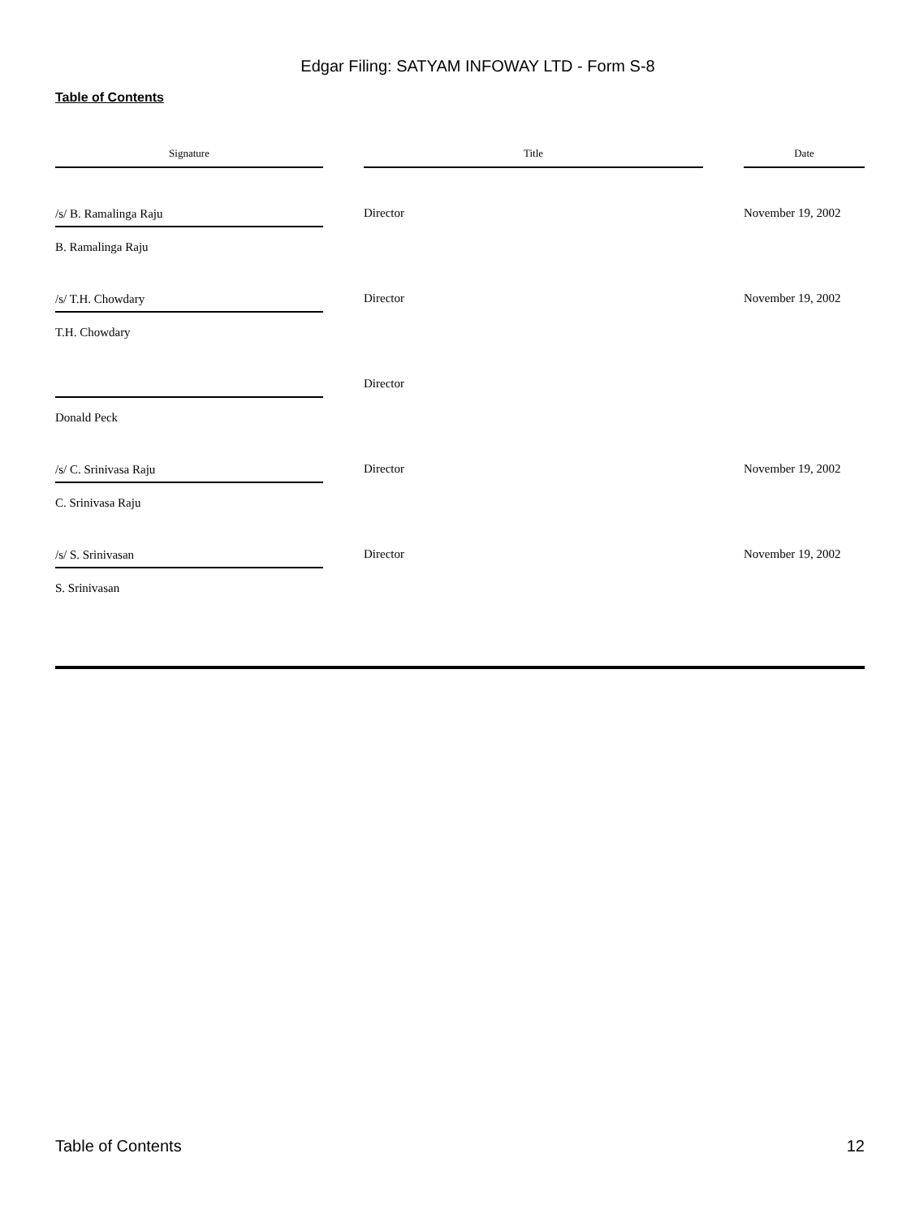Edgar Filing: SATYAM INFOWAY LTD - Form S-8
Table of Contents
| Signature | | Title | | Date |
| /s/ B. Ramalinga Raju | | Director | | November 19, 2002 |
| B. Ramalinga Raju | | | | |
| /s/ T.H. Chowdary | | Director | | November 19, 2002 |
| T.H. Chowdary | | | | |
| | | Director | | |
| Donald Peck | | | | |
| /s/ C. Srinivasa Raju | | Director | | November 19, 2002 |
| C. Srinivasa Raju | | | | |
| /s/ S. Srinivasan | | Director | | November 19, 2002 |
| S. Srinivasan | | | | |
Table of Contents 12